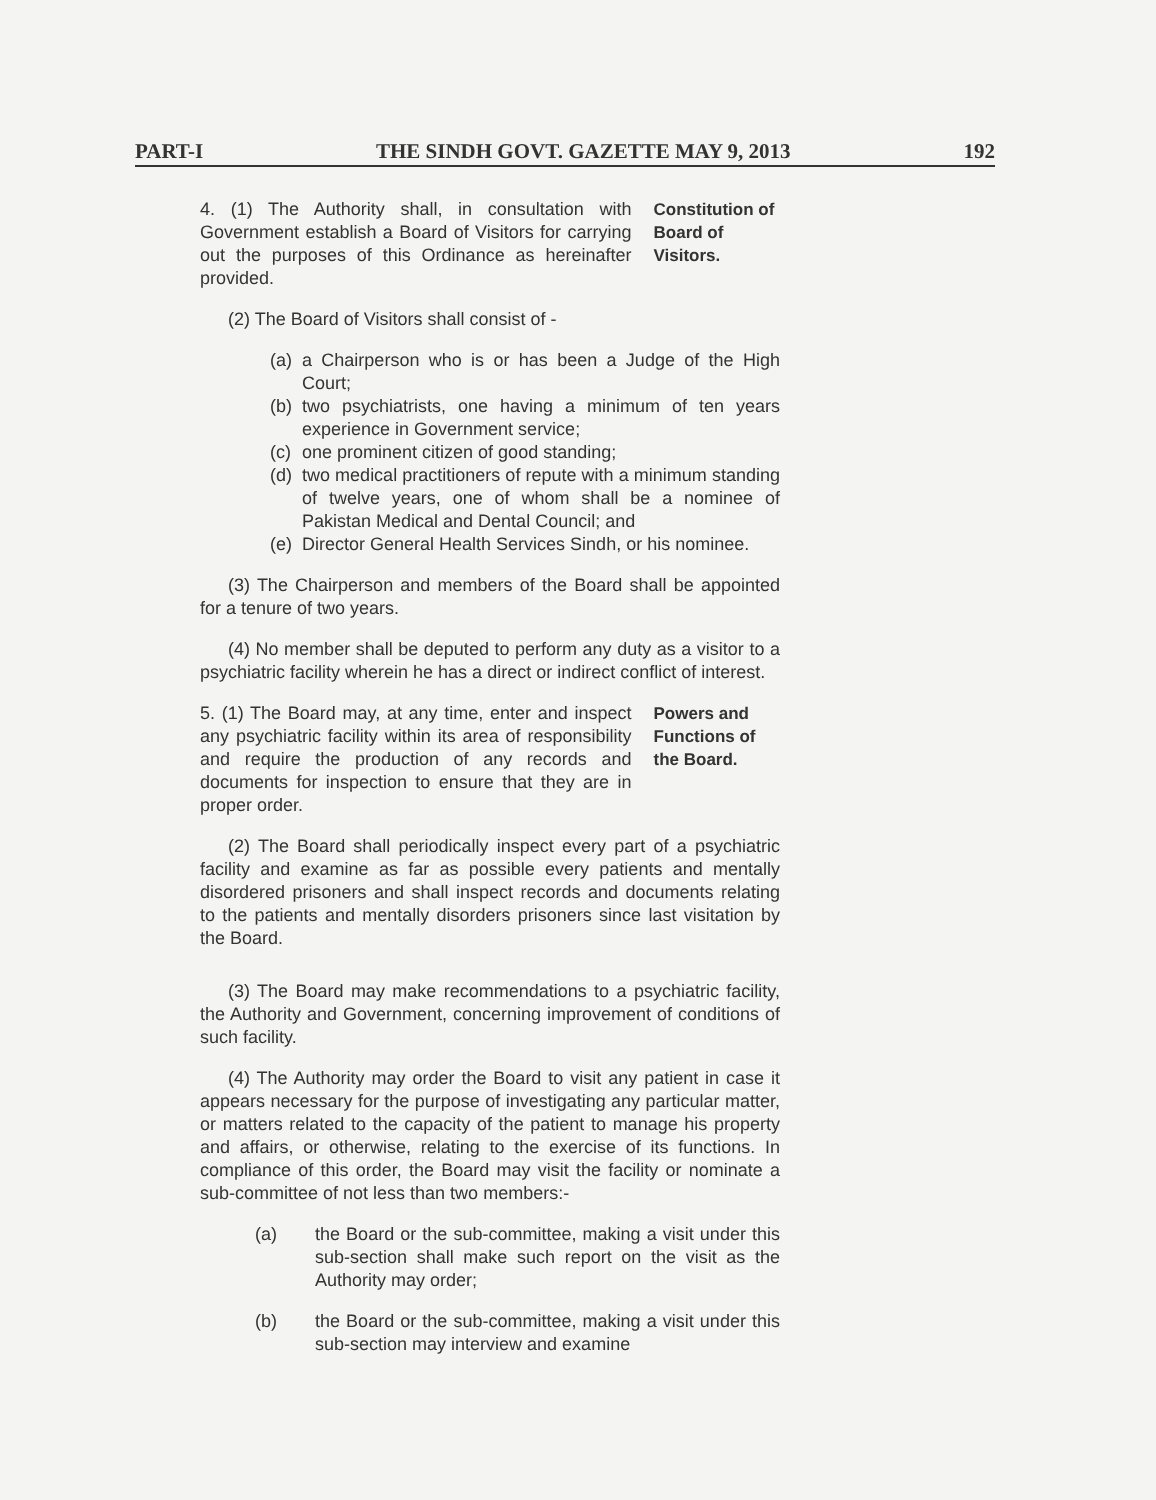PART-I THE SINDH GOVT. GAZETTE MAY 9, 2013 192
4. (1) The Authority shall, in consultation with Government establish a Board of Visitors for carrying out the purposes of this Ordinance as hereinafter provided.
Constitution of Board of Visitors.
(2) The Board of Visitors shall consist of -
(a) a Chairperson who is or has been a Judge of the High Court;
(b) two psychiatrists, one having a minimum of ten years experience in Government service;
(c) one prominent citizen of good standing;
(d) two medical practitioners of repute with a minimum standing of twelve years, one of whom shall be a nominee of Pakistan Medical and Dental Council; and
(e) Director General Health Services Sindh, or his nominee.
(3) The Chairperson and members of the Board shall be appointed for a tenure of two years.
(4) No member shall be deputed to perform any duty as a visitor to a psychiatric facility wherein he has a direct or indirect conflict of interest.
5. (1) The Board may, at any time, enter and inspect any psychiatric facility within its area of responsibility and require the production of any records and documents for inspection to ensure that they are in proper order.
Powers and Functions of the Board.
(2) The Board shall periodically inspect every part of a psychiatric facility and examine as far as possible every patients and mentally disordered prisoners and shall inspect records and documents relating to the patients and mentally disorders prisoners since last visitation by the Board.
(3) The Board may make recommendations to a psychiatric facility, the Authority and Government, concerning improvement of conditions of such facility.
(4) The Authority may order the Board to visit any patient in case it appears necessary for the purpose of investigating any particular matter, or matters related to the capacity of the patient to manage his property and affairs, or otherwise, relating to the exercise of its functions. In compliance of this order, the Board may visit the facility or nominate a sub-committee of not less than two members:-
(a) the Board or the sub-committee, making a visit under this sub-section shall make such report on the visit as the Authority may order;
(b) the Board or the sub-committee, making a visit under this sub-section may interview and examine